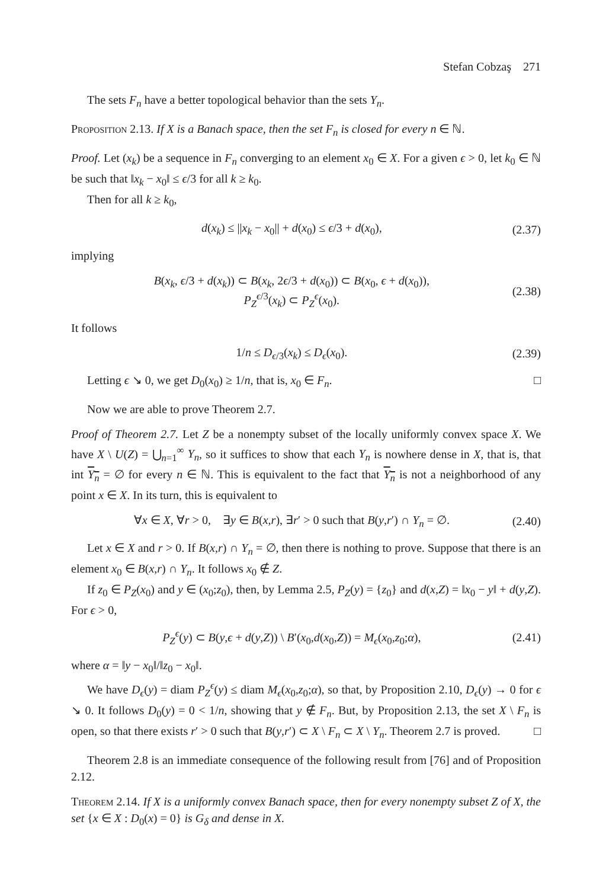Stefan Cobzaş 271
The sets F<sub>n</sub> have a better topological behavior than the sets Y<sub>n</sub>.
Proposition 2.13. If X is a Banach space, then the set F<sub>n</sub> is closed for every n ∈ ℕ.
Proof. Let (x<sub>k</sub>) be a sequence in F<sub>n</sub> converging to an element x<sub>0</sub> ∈ X. For a given ϵ > 0, let k<sub>0</sub> ∈ ℕ be such that ‖x<sub>k</sub> − x<sub>0</sub>‖ ≤ ϵ/3 for all k ≥ k<sub>0</sub>.
Then for all k ≥ k<sub>0</sub>,
d(x<sub>k</sub>) ≤ ||x<sub>k</sub> − x<sub>0</sub>|| + d(x<sub>0</sub>) ≤ ϵ/3 + d(x<sub>0</sub>), (2.37)
implying
B(x<sub>k</sub>, ϵ/3 + d(x<sub>k</sub>)) ⊂ B(x<sub>k</sub>, 2ϵ/3 + d(x<sub>0</sub>)) ⊂ B(x<sub>0</sub>, ϵ + d(x<sub>0</sub>)),
P<sub>Z</sub><sup>ϵ/3</sup>(x<sub>k</sub>) ⊂ P<sub>Z</sub><sup>ϵ</sup>(x<sub>0</sub>). (2.38)
It follows
1/n ≤ D<sub>ϵ/3</sub>(x<sub>k</sub>) ≤ D<sub>ϵ</sub>(x<sub>0</sub>). (2.39)
Letting ϵ ↘ 0, we get D<sub>0</sub>(x<sub>0</sub>) ≥ 1/n, that is, x<sub>0</sub> ∈ F<sub>n</sub>. □
Now we are able to prove Theorem 2.7.
Proof of Theorem 2.7. Let Z be a nonempty subset of the locally uniformly convex space X. We have X \ U(Z) = ⋃<sub>n=1</sub><sup>∞</sup> Y<sub>n</sub>, so it suffices to show that each Y<sub>n</sub> is nowhere dense in X, that is, that int Y<sub>n</sub> = ∅ for every n ∈ ℕ. This is equivalent to the fact that Y<sub>n</sub> is not a neighborhood of any point x ∈ X. In its turn, this is equivalent to
∀x ∈ X, ∀r > 0, ∃y ∈ B(x,r), ∃r′ > 0 such that B(y,r′) ∩ Y<sub>n</sub> = ∅. (2.40)
Let x ∈ X and r > 0. If B(x,r) ∩ Y<sub>n</sub> = ∅, then there is nothing to prove. Suppose that there is an element x<sub>0</sub> ∈ B(x,r) ∩ Y<sub>n</sub>. It follows x<sub>0</sub> ∉ Z.
If z<sub>0</sub> ∈ P<sub>Z</sub>(x<sub>0</sub>) and y ∈ (x<sub>0</sub>;z<sub>0</sub>), then, by Lemma 2.5, P<sub>Z</sub>(y) = {z<sub>0</sub>} and d(x,Z) = ‖x<sub>0</sub> − y‖ + d(y,Z). For ϵ > 0,
P<sub>Z</sub><sup>ϵ</sup>(y) ⊂ B(y,ϵ + d(y,Z)) \ B′(x<sub>0</sub>,d(x<sub>0</sub>,Z)) = M<sub>ϵ</sub>(x<sub>0</sub>,z<sub>0</sub>;α), (2.41)
where α = ‖y − x<sub>0</sub>‖/‖z<sub>0</sub> − x<sub>0</sub>‖.
We have D<sub>ϵ</sub>(y) = diam P<sub>Z</sub><sup>ϵ</sup>(y) ≤ diam M<sub>ϵ</sub>(x<sub>0</sub>,z<sub>0</sub>;α), so that, by Proposition 2.10, D<sub>ϵ</sub>(y) → 0 for ϵ ↘ 0. It follows D<sub>0</sub>(y) = 0 < 1/n, showing that y ∉ F<sub>n</sub>. But, by Proposition 2.13, the set X \ F<sub>n</sub> is open, so that there exists r′ > 0 such that B(y,r′) ⊂ X \ F<sub>n</sub> ⊂ X \ Y<sub>n</sub>. Theorem 2.7 is proved. □
Theorem 2.8 is an immediate consequence of the following result from [76] and of Proposition 2.12.
Theorem 2.14. If X is a uniformly convex Banach space, then for every nonempty subset Z of X, the set {x ∈ X : D<sub>0</sub>(x) = 0} is G<sub>δ</sub> and dense in X.